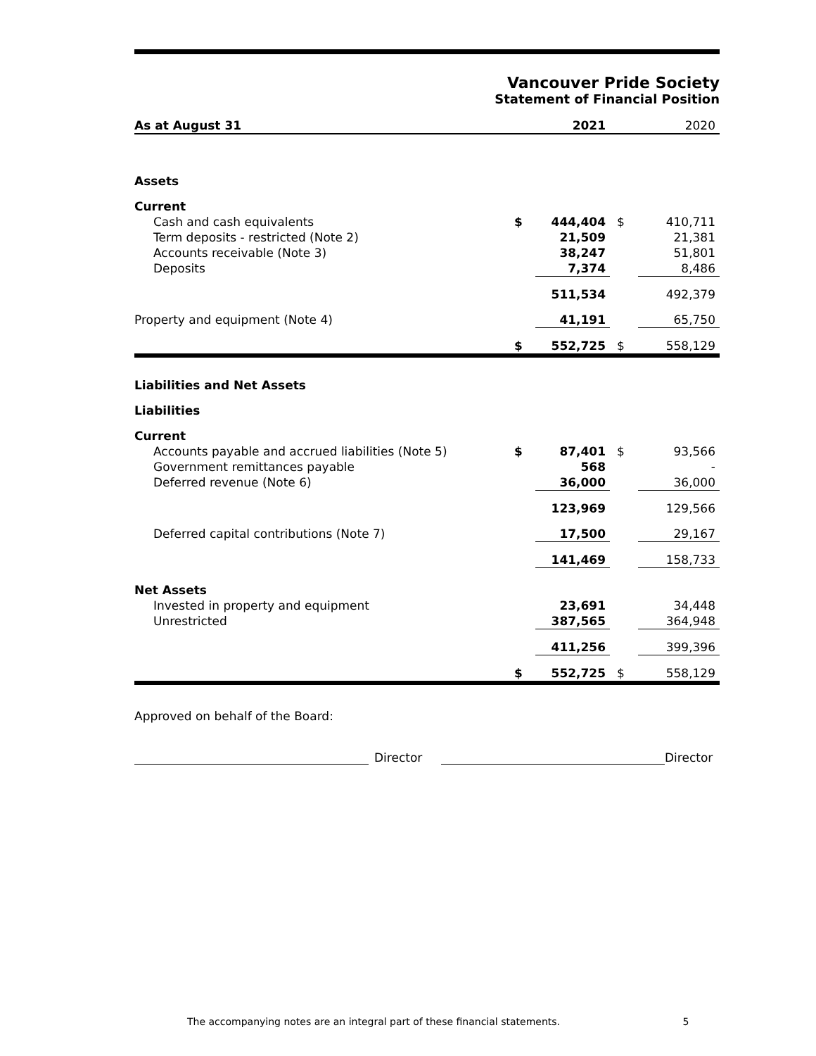Vancouver Pride Society
Statement of Financial Position
| As at August 31 | | 2021 | | 2020 |
| Assets | | | | |
| Current | | | | |
| Cash and cash equivalents | $ | 444,404 | $ | 410,711 |
| Term deposits - restricted (Note 2) | | 21,509 | | 21,381 |
| Accounts receivable (Note 3) | | 38,247 | | 51,801 |
| Deposits | | 7,374 | | 8,486 |
| | | 511,534 | | 492,379 |
| Property and equipment (Note 4) | | 41,191 | | 65,750 |
| | $ | 552,725 | $ | 558,129 |
| Liabilities and Net Assets | | | | |
| Liabilities | | | | |
| Current | | | | |
| Accounts payable and accrued liabilities (Note 5) | $ | 87,401 | $ | 93,566 |
| Government remittances payable | | 568 | | - |
| Deferred revenue (Note 6) | | 36,000 | | 36,000 |
| | | 123,969 | | 129,566 |
| Deferred capital contributions (Note 7) | | 17,500 | | 29,167 |
| | | 141,469 | | 158,733 |
| Net Assets | | | | |
| Invested in property and equipment | | 23,691 | | 34,448 |
| Unrestricted | | 387,565 | | 364,948 |
| | | 411,256 | | 399,396 |
| | $ | 552,725 | $ | 558,129 |
Approved on behalf of the Board:
Director
Director
The accompanying notes are an integral part of these financial statements. 5